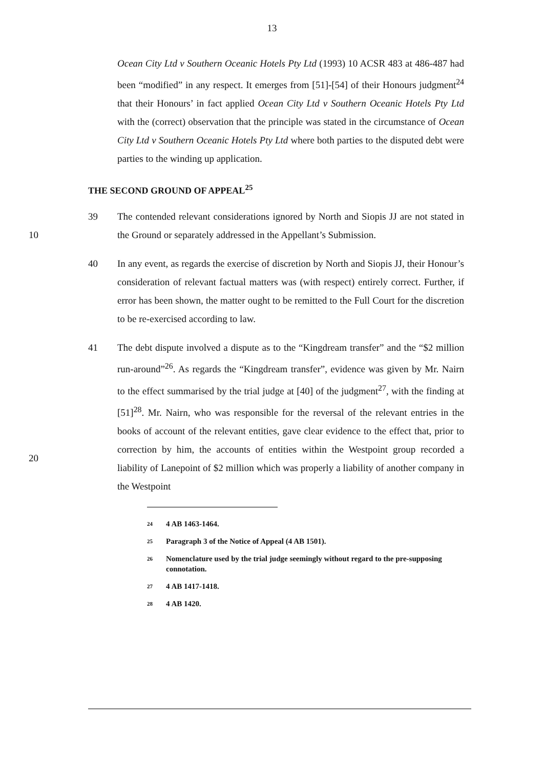13
Ocean City Ltd v Southern Oceanic Hotels Pty Ltd (1993) 10 ACSR 483 at 486-487 had been “modified” in any respect. It emerges from [51]-[54] of their Honours judgment<sup>24</sup> that their Honours’ in fact applied Ocean City Ltd v Southern Oceanic Hotels Pty Ltd with the (correct) observation that the principle was stated in the circumstance of Ocean City Ltd v Southern Oceanic Hotels Pty Ltd where both parties to the disputed debt were parties to the winding up application.
THE SECOND GROUND OF APPEAL<sup>25</sup>
10 39 The contended relevant considerations ignored by North and Siopis JJ are not stated in the Ground or separately addressed in the Appellant’s Submission.
40 In any event, as regards the exercise of discretion by North and Siopis JJ, their Honour’s consideration of relevant factual matters was (with respect) entirely correct. Further, if error has been shown, the matter ought to be remitted to the Full Court for the discretion to be re-exercised according to law.
20 41 The debt dispute involved a dispute as to the “Kingdream transfer” and the “$2 million run-around”<sup>26</sup>. As regards the “Kingdream transfer”, evidence was given by Mr. Nairn to the effect summarised by the trial judge at [40] of the judgment<sup>27</sup>, with the finding at [51]<sup>28</sup>. Mr. Nairn, who was responsible for the reversal of the relevant entries in the books of account of the relevant entities, gave clear evidence to the effect that, prior to correction by him, the accounts of entities within the Westpoint group recorded a liability of Lanepoint of $2 million which was properly a liability of another company in the Westpoint
24
4 AB 1463-1464.
25
Paragraph 3 of the Notice of Appeal (4 AB 1501).
26
Nomenclature used by the trial judge seemingly without regard to the pre-supposing connotation.
27
4 AB 1417-1418.
28
4 AB 1420.